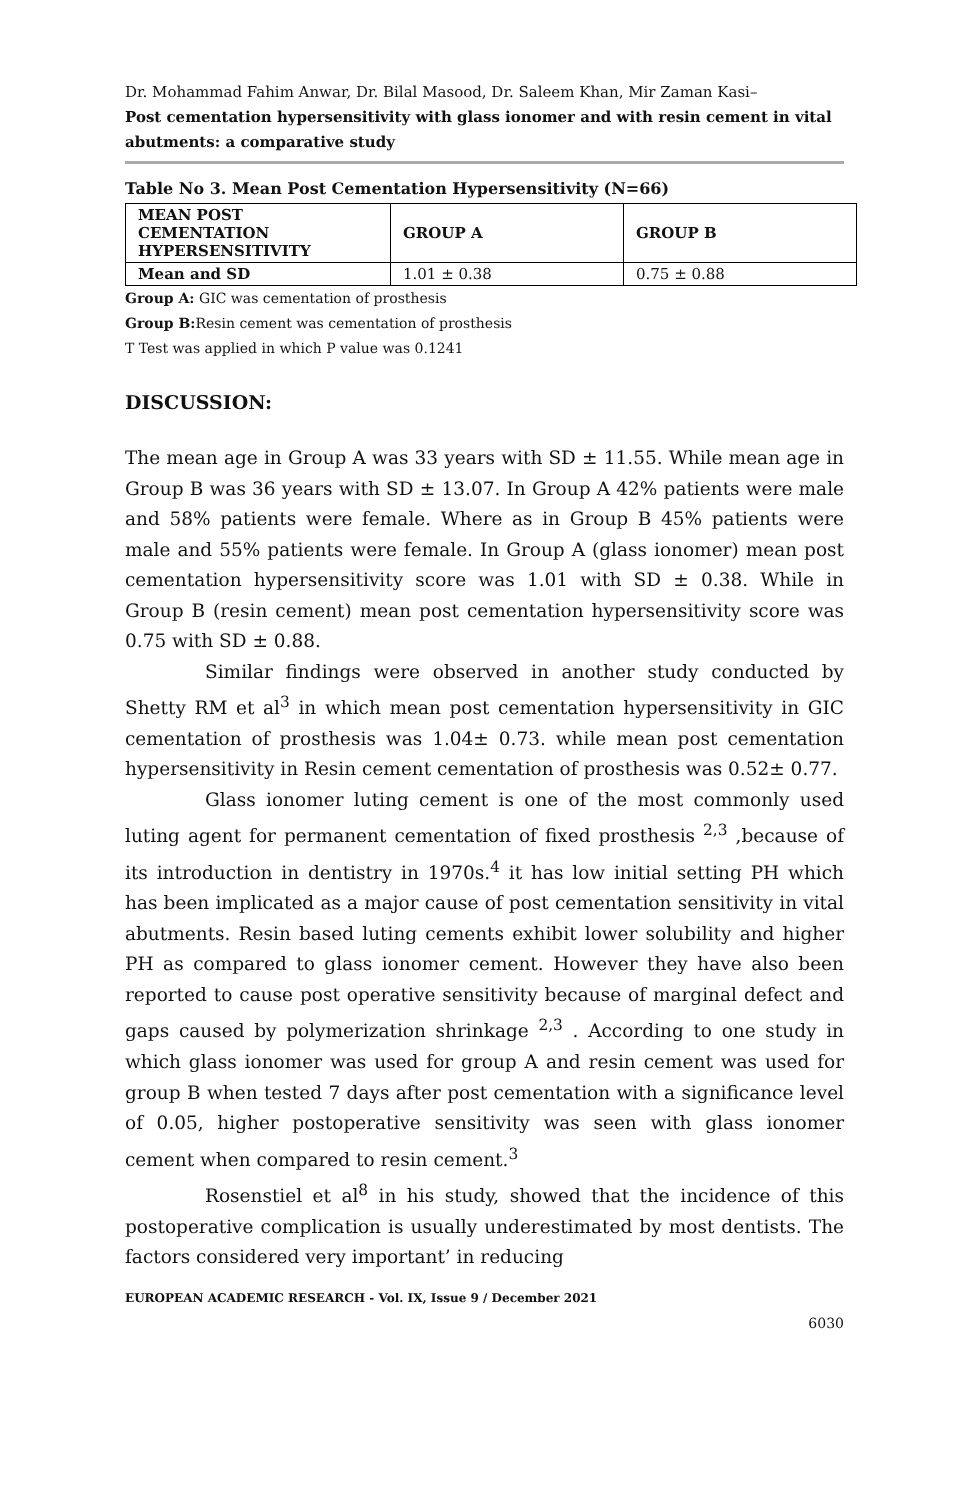Dr. Mohammad Fahim Anwar, Dr. Bilal Masood, Dr. Saleem Khan, Mir Zaman Kasi–
Post cementation hypersensitivity with glass ionomer and with resin cement in vital abutments: a comparative study
Table No 3. Mean Post Cementation Hypersensitivity (N=66)
| MEAN POST CEMENTATION HYPERSENSITIVITY | GROUP A | GROUP B |
| --- | --- | --- |
| Mean and SD | 1.01 ± 0.38 | 0.75 ± 0.88 |
Group A: GIC was cementation of prosthesis
Group B: Resin cement was cementation of prosthesis
T Test was applied in which P value was 0.1241
DISCUSSION:
The mean age in Group A was 33 years with SD ± 11.55. While mean age in Group B was 36 years with SD ± 13.07. In Group A 42% patients were male and 58% patients were female. Where as in Group B 45% patients were male and 55% patients were female. In Group A (glass ionomer) mean post cementation hypersensitivity score was 1.01 with SD ± 0.38. While in Group B (resin cement) mean post cementation hypersensitivity score was 0.75 with SD ± 0.88.
Similar findings were observed in another study conducted by Shetty RM et al<sup>3</sup> in which mean post cementation hypersensitivity in GIC cementation of prosthesis was 1.04± 0.73. while mean post cementation hypersensitivity in Resin cement cementation of prosthesis was 0.52± 0.77.
Glass ionomer luting cement is one of the most commonly used luting agent for permanent cementation of fixed prosthesis <sup>2,3</sup> ,because of its introduction in dentistry in 1970s.<sup>4</sup> it has low initial setting PH which has been implicated as a major cause of post cementation sensitivity in vital abutments. Resin based luting cements exhibit lower solubility and higher PH as compared to glass ionomer cement. However they have also been reported to cause post operative sensitivity because of marginal defect and gaps caused by polymerization shrinkage <sup>2,3</sup> . According to one study in which glass ionomer was used for group A and resin cement was used for group B when tested 7 days after post cementation with a significance level of 0.05, higher postoperative sensitivity was seen with glass ionomer cement when compared to resin cement.<sup>3</sup>
Rosenstiel et al<sup>8</sup> in his study, showed that the incidence of this postoperative complication is usually underestimated by most dentists. The factors considered very important’ in reducing
EUROPEAN ACADEMIC RESEARCH - Vol. IX, Issue 9 / December 2021
6030